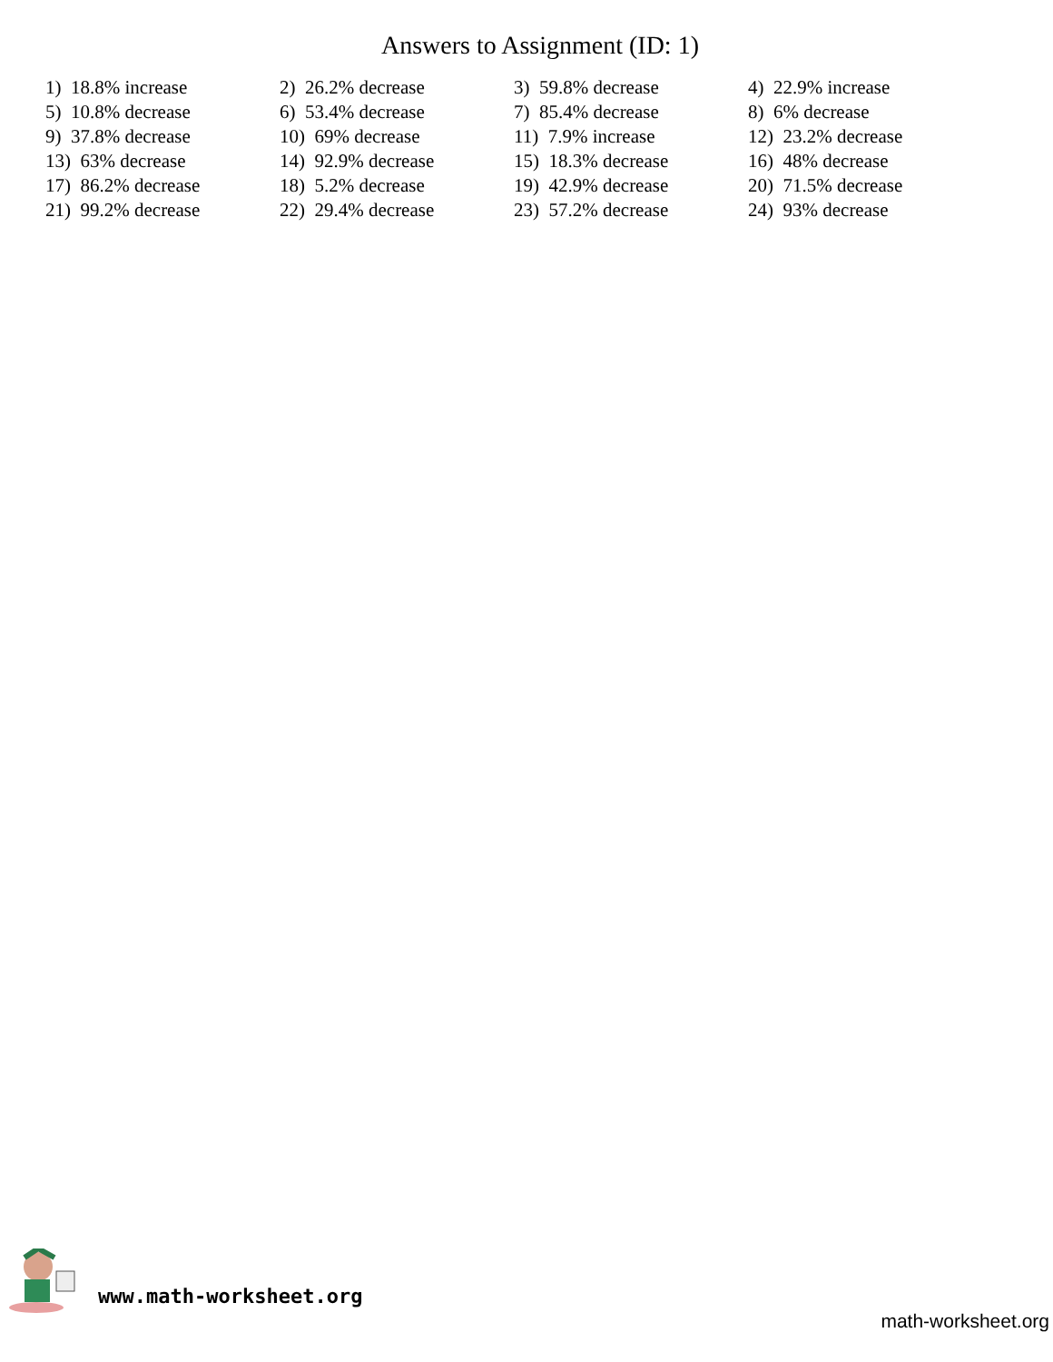Answers to Assignment (ID: 1)
| 1) 18.8% increase | 2) 26.2% decrease | 3) 59.8% decrease | 4) 22.9% increase |
| 5) 10.8% decrease | 6) 53.4% decrease | 7) 85.4% decrease | 8) 6% decrease |
| 9) 37.8% decrease | 10) 69% decrease | 11) 7.9% increase | 12) 23.2% decrease |
| 13) 63% decrease | 14) 92.9% decrease | 15) 18.3% decrease | 16) 48% decrease |
| 17) 86.2% decrease | 18) 5.2% decrease | 19) 42.9% decrease | 20) 71.5% decrease |
| 21) 99.2% decrease | 22) 29.4% decrease | 23) 57.2% decrease | 24) 93% decrease |
www.math-worksheet.org
math-worksheet.org